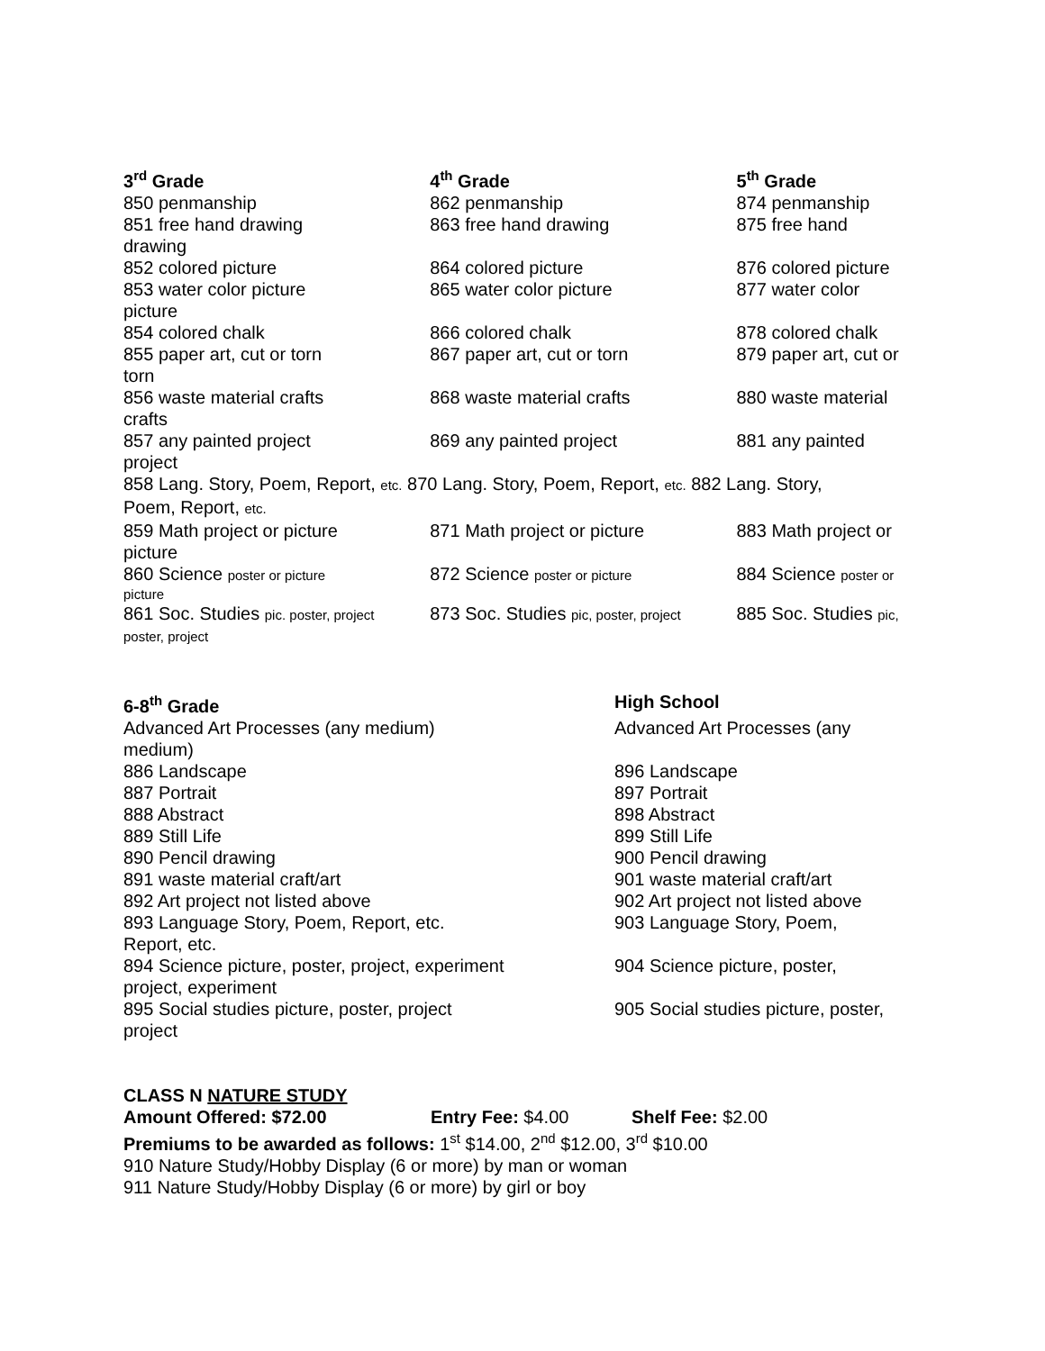3<sup>rd</sup> Grade 4<sup>th</sup> Grade 5<sup>th</sup> Grade
850 penmanship 862 penmanship 874 penmanship
851 free hand drawing 863 free hand drawing 875 free hand
drawing
852 colored picture 864 colored picture 876 colored picture
853 water color picture 865 water color picture 877 water color
picture
854 colored chalk 866 colored chalk 878 colored chalk
855 paper art, cut or torn 867 paper art, cut or torn 879 paper art, cut or
torn
856 waste material crafts 868 waste material crafts 880 waste material
crafts
857 any painted project 869 any painted project 881 any painted
project
858 Lang. Story, Poem, Report, etc. 870 Lang. Story, Poem, Report, etc. 882 Lang. Story,
Poem, Report, etc.
859 Math project or picture 871 Math project or picture 883 Math project or
picture
860 Science poster or picture
872 Science poster or picture
884 Science poster or
picture
861 Soc. Studies pic. poster, project
873 Soc. Studies pic, poster, project
885 Soc. Studies pic,
poster, project
6-8<sup>th</sup> Grade High School
Advanced Art Processes (any medium) Advanced Art Processes (any
medium)
886 Landscape 896 Landscape
887 Portrait 897 Portrait
888 Abstract 898 Abstract
889 Still Life 899 Still Life
890 Pencil drawing 900 Pencil drawing
891 waste material craft/art 901 waste material craft/art
892 Art project not listed above 902 Art project not listed above
893 Language Story, Poem, Report, etc. 903 Language Story, Poem,
Report, etc.
894 Science picture, poster, project, experiment
904 Science picture, poster,
project, experiment
895 Social studies picture, poster, project 905 Social studies picture, poster,
project
CLASS N NATURE STUDY
Amount Offered: $72.00 Entry Fee: $4.00 Shelf Fee: $2.00
Premiums to be awarded as follows: 1<sup>st</sup> $14.00, 2<sup>nd</sup> $12.00, 3<sup>rd</sup> $10.00
910 Nature Study/Hobby Display (6 or more) by man or woman
911 Nature Study/Hobby Display (6 or more) by girl or boy